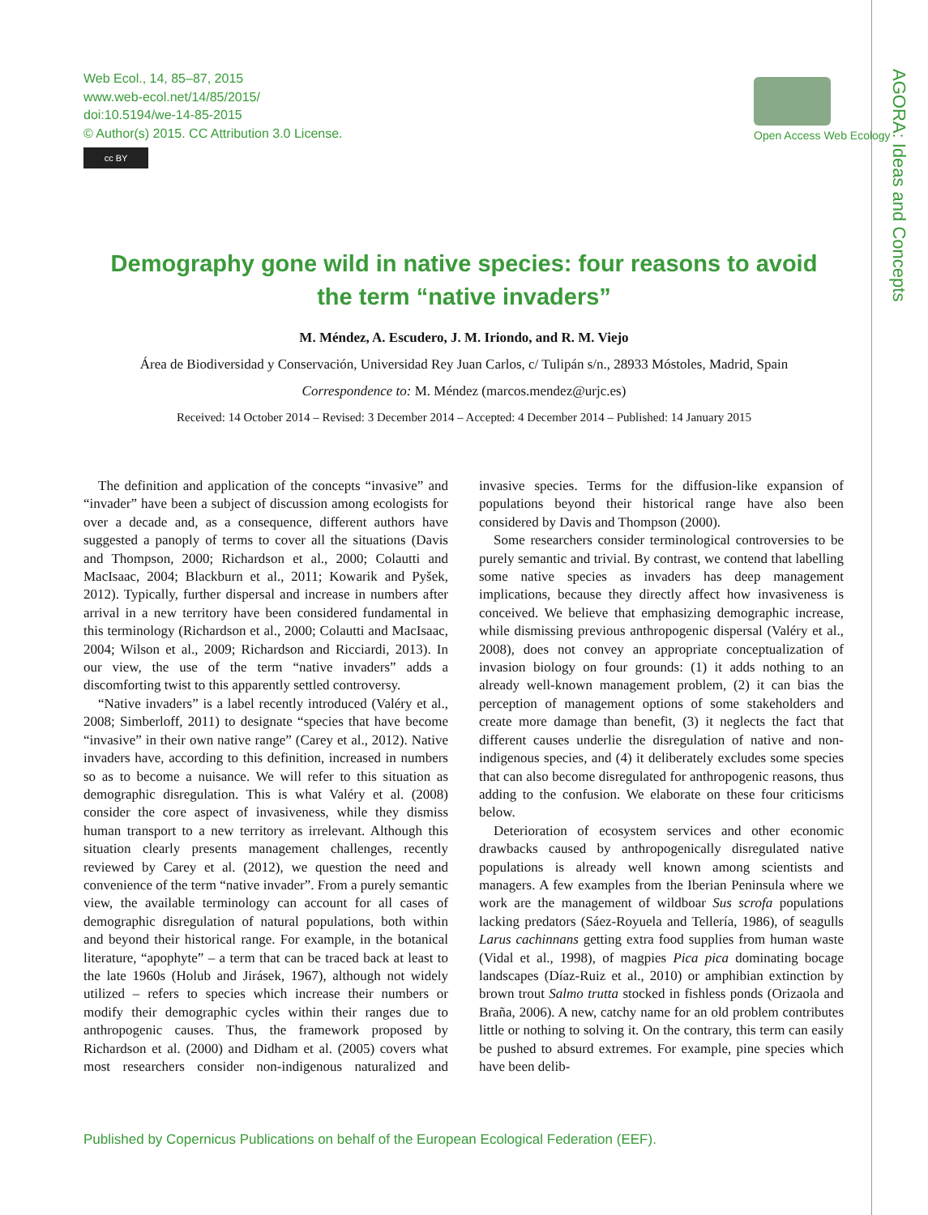AGORA: Ideas and Concepts
Web Ecol., 14, 85–87, 2015
www.web-ecol.net/14/85/2015/
doi:10.5194/we-14-85-2015
© Author(s) 2015. CC Attribution 3.0 License.
cc BY
Open Access Web Ecology
Demography gone wild in native species: four reasons to avoid the term “native invaders”
M. Méndez, A. Escudero, J. M. Iriondo, and R. M. Viejo
Área de Biodiversidad y Conservación, Universidad Rey Juan Carlos, c/ Tulipán s/n., 28933 Móstoles, Madrid, Spain
Correspondence to: M. Méndez (marcos.mendez@urjc.es)
Received: 14 October 2014 – Revised: 3 December 2014 – Accepted: 4 December 2014 – Published: 14 January 2015
The definition and application of the concepts “invasive” and “invader” have been a subject of discussion among ecologists for over a decade and, as a consequence, different authors have suggested a panoply of terms to cover all the situations (Davis and Thompson, 2000; Richardson et al., 2000; Colautti and MacIsaac, 2004; Blackburn et al., 2011; Kowarik and Pyšek, 2012). Typically, further dispersal and increase in numbers after arrival in a new territory have been considered fundamental in this terminology (Richardson et al., 2000; Colautti and MacIsaac, 2004; Wilson et al., 2009; Richardson and Ricciardi, 2013). In our view, the use of the term “native invaders” adds a discomforting twist to this apparently settled controversy.
“Native invaders” is a label recently introduced (Valéry et al., 2008; Simberloff, 2011) to designate “species that have become “invasive” in their own native range” (Carey et al., 2012). Native invaders have, according to this definition, increased in numbers so as to become a nuisance. We will refer to this situation as demographic disregulation. This is what Valéry et al. (2008) consider the core aspect of invasiveness, while they dismiss human transport to a new territory as irrelevant. Although this situation clearly presents management challenges, recently reviewed by Carey et al. (2012), we question the need and convenience of the term “native invader”. From a purely semantic view, the available terminology can account for all cases of demographic disregulation of natural populations, both within and beyond their historical range. For example, in the botanical literature, “apophyte” – a term that can be traced back at least to the late 1960s (Holub and Jirásek, 1967), although not widely utilized – refers to species which increase their numbers or modify their demographic cycles within their ranges due to anthropogenic causes. Thus, the framework proposed by Richardson et al. (2000) and Didham et al. (2005) covers what most researchers consider non-indigenous naturalized and invasive species. Terms for the diffusion-like expansion of populations beyond their historical range have also been considered by Davis and Thompson (2000).
Some researchers consider terminological controversies to be purely semantic and trivial. By contrast, we contend that labelling some native species as invaders has deep management implications, because they directly affect how invasiveness is conceived. We believe that emphasizing demographic increase, while dismissing previous anthropogenic dispersal (Valéry et al., 2008), does not convey an appropriate conceptualization of invasion biology on four grounds: (1) it adds nothing to an already well-known management problem, (2) it can bias the perception of management options of some stakeholders and create more damage than benefit, (3) it neglects the fact that different causes underlie the disregulation of native and non-indigenous species, and (4) it deliberately excludes some species that can also become disregulated for anthropogenic reasons, thus adding to the confusion. We elaborate on these four criticisms below.
Deterioration of ecosystem services and other economic drawbacks caused by anthropogenically disregulated native populations is already well known among scientists and managers. A few examples from the Iberian Peninsula where we work are the management of wildboar Sus scrofa populations lacking predators (Sáez-Royuela and Tellería, 1986), of seagulls Larus cachinnans getting extra food supplies from human waste (Vidal et al., 1998), of magpies Pica pica dominating bocage landscapes (Díaz-Ruiz et al., 2010) or amphibian extinction by brown trout Salmo trutta stocked in fishless ponds (Orizaola and Braña, 2006). A new, catchy name for an old problem contributes little or nothing to solving it. On the contrary, this term can easily be pushed to absurd extremes. For example, pine species which have been delib-
Published by Copernicus Publications on behalf of the European Ecological Federation (EEF).